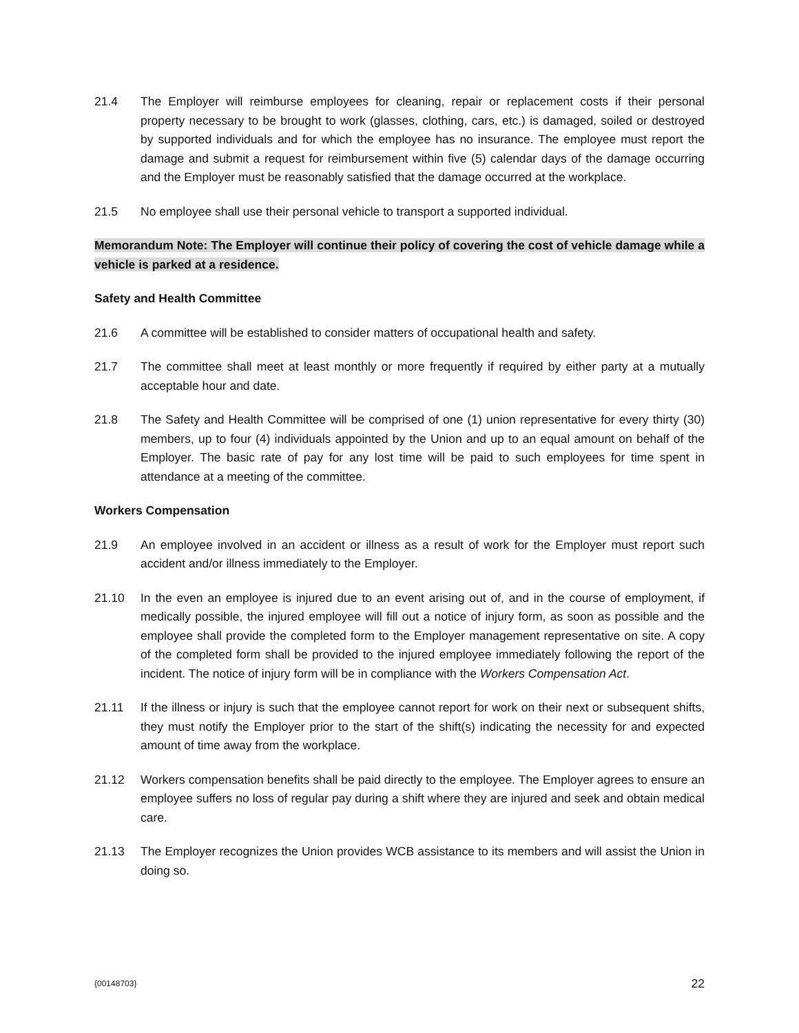21.4 The Employer will reimburse employees for cleaning, repair or replacement costs if their personal property necessary to be brought to work (glasses, clothing, cars, etc.) is damaged, soiled or destroyed by supported individuals and for which the employee has no insurance. The employee must report the damage and submit a request for reimbursement within five (5) calendar days of the damage occurring and the Employer must be reasonably satisfied that the damage occurred at the workplace.
21.5 No employee shall use their personal vehicle to transport a supported individual.
Memorandum Note: The Employer will continue their policy of covering the cost of vehicle damage while a vehicle is parked at a residence.
Safety and Health Committee
21.6 A committee will be established to consider matters of occupational health and safety.
21.7 The committee shall meet at least monthly or more frequently if required by either party at a mutually acceptable hour and date.
21.8 The Safety and Health Committee will be comprised of one (1) union representative for every thirty (30) members, up to four (4) individuals appointed by the Union and up to an equal amount on behalf of the Employer. The basic rate of pay for any lost time will be paid to such employees for time spent in attendance at a meeting of the committee.
Workers Compensation
21.9 An employee involved in an accident or illness as a result of work for the Employer must report such accident and/or illness immediately to the Employer.
21.10 In the even an employee is injured due to an event arising out of, and in the course of employment, if medically possible, the injured employee will fill out a notice of injury form, as soon as possible and the employee shall provide the completed form to the Employer management representative on site. A copy of the completed form shall be provided to the injured employee immediately following the report of the incident. The notice of injury form will be in compliance with the Workers Compensation Act.
21.11 If the illness or injury is such that the employee cannot report for work on their next or subsequent shifts, they must notify the Employer prior to the start of the shift(s) indicating the necessity for and expected amount of time away from the workplace.
21.12 Workers compensation benefits shall be paid directly to the employee. The Employer agrees to ensure an employee suffers no loss of regular pay during a shift where they are injured and seek and obtain medical care.
21.13 The Employer recognizes the Union provides WCB assistance to its members and will assist the Union in doing so.
{00148703} 22